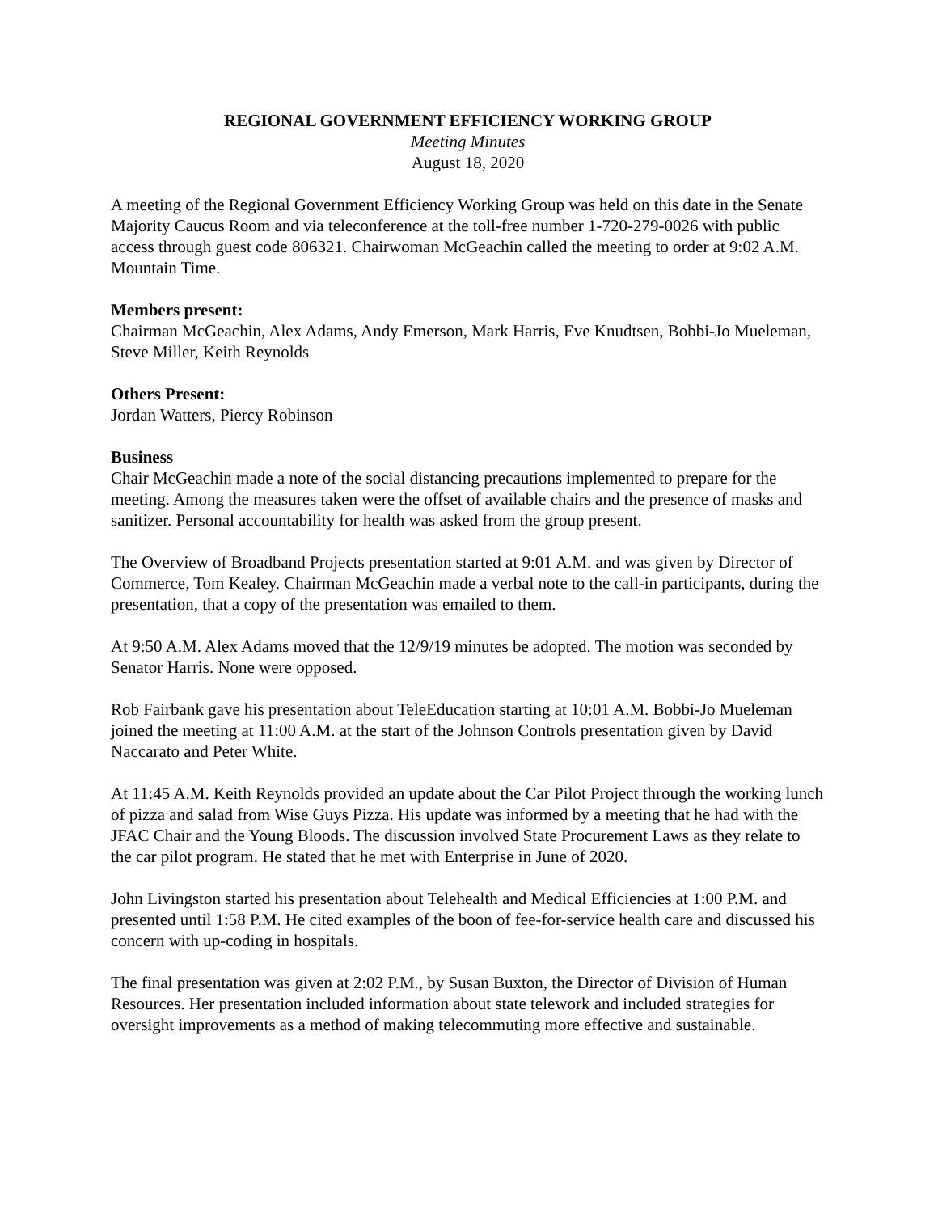REGIONAL GOVERNMENT EFFICIENCY WORKING GROUP
Meeting Minutes
August 18, 2020
A meeting of the Regional Government Efficiency Working Group was held on this date in the Senate Majority Caucus Room and via teleconference at the toll-free number 1-720-279-0026 with public access through guest code 806321. Chairwoman McGeachin called the meeting to order at 9:02 A.M. Mountain Time.
Members present:
Chairman McGeachin, Alex Adams, Andy Emerson, Mark Harris, Eve Knudtsen, Bobbi-Jo Mueleman, Steve Miller, Keith Reynolds
Others Present:
Jordan Watters, Piercy Robinson
Business
Chair McGeachin made a note of the social distancing precautions implemented to prepare for the meeting. Among the measures taken were the offset of available chairs and the presence of masks and sanitizer. Personal accountability for health was asked from the group present.
The Overview of Broadband Projects presentation started at 9:01 A.M. and was given by Director of Commerce, Tom Kealey. Chairman McGeachin made a verbal note to the call-in participants, during the presentation, that a copy of the presentation was emailed to them.
At 9:50 A.M. Alex Adams moved that the 12/9/19 minutes be adopted. The motion was seconded by Senator Harris. None were opposed.
Rob Fairbank gave his presentation about TeleEducation starting at 10:01 A.M. Bobbi-Jo Mueleman joined the meeting at 11:00 A.M. at the start of the Johnson Controls presentation given by David Naccarato and Peter White.
At 11:45 A.M. Keith Reynolds provided an update about the Car Pilot Project through the working lunch of pizza and salad from Wise Guys Pizza. His update was informed by a meeting that he had with the JFAC Chair and the Young Bloods. The discussion involved State Procurement Laws as they relate to the car pilot program. He stated that he met with Enterprise in June of 2020.
John Livingston started his presentation about Telehealth and Medical Efficiencies at 1:00 P.M. and presented until 1:58 P.M. He cited examples of the boon of fee-for-service health care and discussed his concern with up-coding in hospitals.
The final presentation was given at 2:02 P.M., by Susan Buxton, the Director of Division of Human Resources. Her presentation included information about state telework and included strategies for oversight improvements as a method of making telecommuting more effective and sustainable.